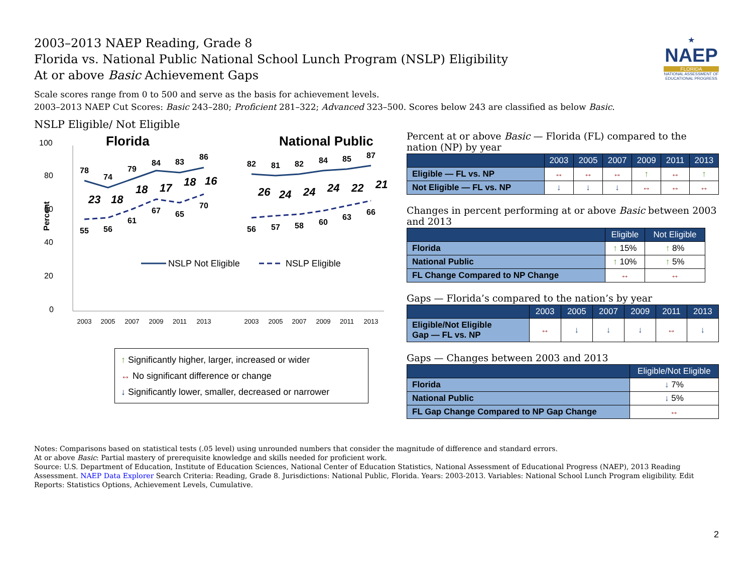2003–2013 NAEP Reading, Grade 8
Florida vs. National Public National School Lunch Program (NSLP) Eligibility
At or above Basic Achievement Gaps
★
NAEP
FLORIDA
NATIONAL ASSESSMENT OF EDUCATIONAL PROGRESS
Scale scores range from 0 to 500 and serve as the basis for achievement levels.
2003–2013 NAEP Cut Scores: Basic 243–280; Proficient 281–322; Advanced 323–500. Scores below 243 are classified as below Basic.
NSLP Eligible/ Not Eligible
100
80
60
40
20
0
Percent
Florida
National Public
78
74
79
84
83
86
55
56
61
67
65
70
82
81
82
84
85
87
56
57
58
60
63
66
23
18
18
17
18
16
26
24
24
24
22
21
2003
2005
2007
2009
2011
2013
2003
2005
2007
2009
2011
2013
NSLP Not Eligible
NSLP Eligible
↑ Significantly higher, larger, increased or wider
↔ No significant difference or change
↓ Significantly lower, smaller, decreased or narrower
Percent at or above Basic — Florida (FL) compared to the nation (NP) by year
| | 2003 | 2005 | 2007 | 2009 | 2011 | 2013 |
| --- | --- | --- | --- | --- | --- | --- |
| Eligible — FL vs. NP | ↔ | ↔ | ↔ | ↑ | ↔ | ↑ |
| Not Eligible — FL vs. NP | ↓ | ↓ | ↓ | ↔ | ↔ | ↔ |
Changes in percent performing at or above Basic between 2003 and 2013
| | Eligible | Not Eligible |
| --- | --- | --- |
| Florida | ↑ 15% | ↑ 8% |
| National Public | ↑ 10% | ↑ 5% |
| FL Change Compared to NP Change | ↔ | ↔ |
Gaps — Florida’s compared to the nation’s by year
| | 2003 | 2005 | 2007 | 2009 | 2011 | 2013 |
| --- | --- | --- | --- | --- | --- | --- |
| Eligible/Not Eligible Gap — FL vs. NP | ↔ | ↓ | ↓ | ↓ | ↔ | ↓ |
Gaps — Changes between 2003 and 2013
| | Eligible/Not Eligible |
| --- | --- |
| Florida | ↓ 7% |
| National Public | ↓ 5% |
| FL Gap Change Compared to NP Gap Change | ↔ |
Notes: Comparisons based on statistical tests (.05 level) using unrounded numbers that consider the magnitude of difference and standard errors.
At or above Basic: Partial mastery of prerequisite knowledge and skills needed for proficient work.
Source: U.S. Department of Education, Institute of Education Sciences, National Center of Education Statistics, National Assessment of Educational Progress (NAEP), 2013 Reading Assessment. NAEP Data Explorer Search Criteria: Reading, Grade 8. Jurisdictions: National Public, Florida. Years: 2003-2013. Variables: National School Lunch Program eligibility. Edit Reports: Statistics Options, Achievement Levels, Cumulative.
2